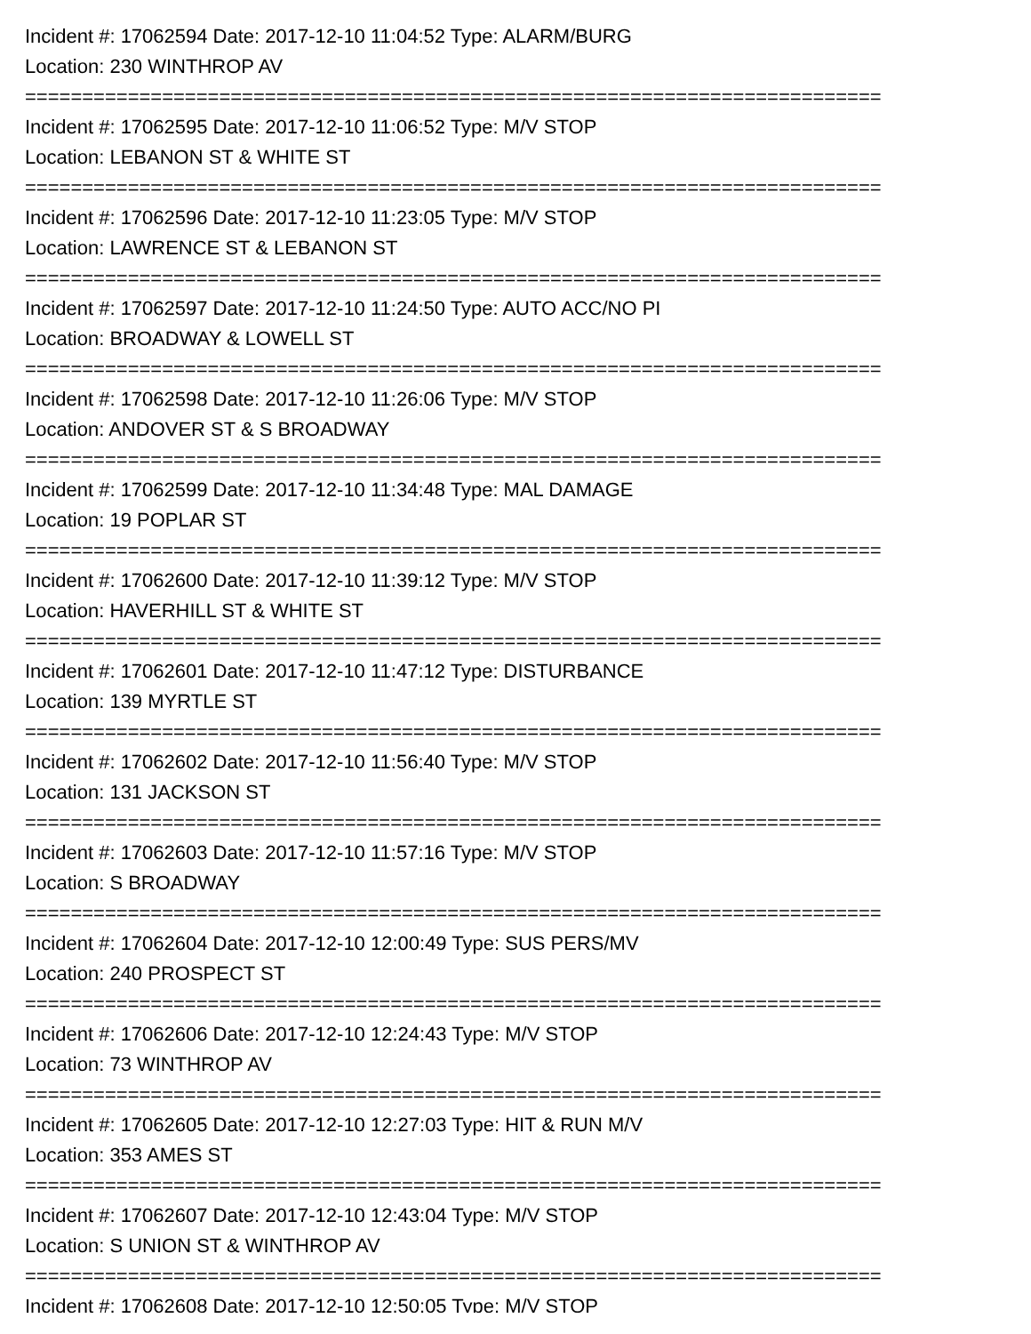Incident #: 17062594 Date: 2017-12-10 11:04:52 Type: ALARM/BURG
Location: 230 WINTHROP AV
===========================================================================
Incident #: 17062595 Date: 2017-12-10 11:06:52 Type: M/V STOP
Location: LEBANON ST & WHITE ST
===========================================================================
Incident #: 17062596 Date: 2017-12-10 11:23:05 Type: M/V STOP
Location: LAWRENCE ST & LEBANON ST
===========================================================================
Incident #: 17062597 Date: 2017-12-10 11:24:50 Type: AUTO ACC/NO PI
Location: BROADWAY & LOWELL ST
===========================================================================
Incident #: 17062598 Date: 2017-12-10 11:26:06 Type: M/V STOP
Location: ANDOVER ST & S BROADWAY
===========================================================================
Incident #: 17062599 Date: 2017-12-10 11:34:48 Type: MAL DAMAGE
Location: 19 POPLAR ST
===========================================================================
Incident #: 17062600 Date: 2017-12-10 11:39:12 Type: M/V STOP
Location: HAVERHILL ST & WHITE ST
===========================================================================
Incident #: 17062601 Date: 2017-12-10 11:47:12 Type: DISTURBANCE
Location: 139 MYRTLE ST
===========================================================================
Incident #: 17062602 Date: 2017-12-10 11:56:40 Type: M/V STOP
Location: 131 JACKSON ST
===========================================================================
Incident #: 17062603 Date: 2017-12-10 11:57:16 Type: M/V STOP
Location: S BROADWAY
===========================================================================
Incident #: 17062604 Date: 2017-12-10 12:00:49 Type: SUS PERS/MV
Location: 240 PROSPECT ST
===========================================================================
Incident #: 17062606 Date: 2017-12-10 12:24:43 Type: M/V STOP
Location: 73 WINTHROP AV
===========================================================================
Incident #: 17062605 Date: 2017-12-10 12:27:03 Type: HIT & RUN M/V
Location: 353 AMES ST
===========================================================================
Incident #: 17062607 Date: 2017-12-10 12:43:04 Type: M/V STOP
Location: S UNION ST & WINTHROP AV
===========================================================================
Incident #: 17062608 Date: 2017-12-10 12:50:05 Type: M/V STOP